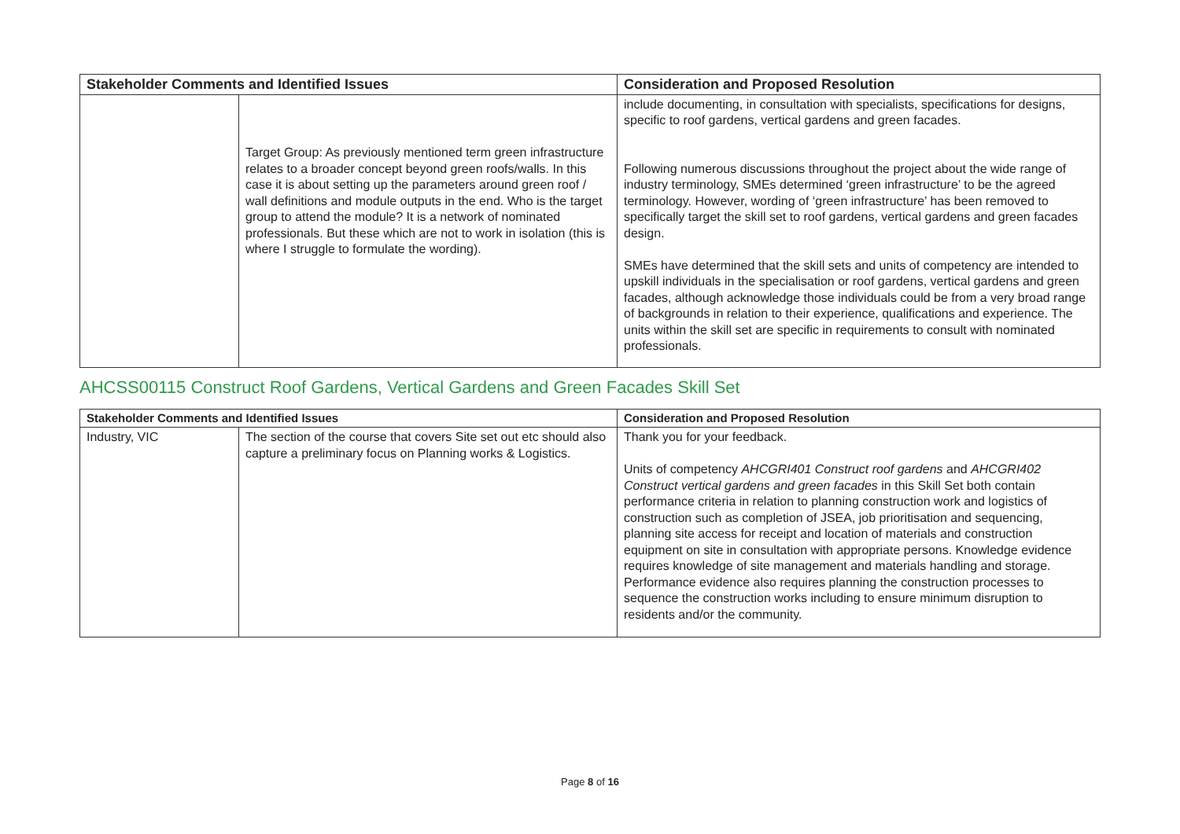| Stakeholder Comments and Identified Issues | | Consideration and Proposed Resolution |
| --- | --- | --- |
| | Target Group: As previously mentioned term green infrastructure relates to a broader concept beyond green roofs/walls. In this case it is about setting up the parameters around green roof / wall definitions and module outputs in the end. Who is the target group to attend the module? It is a network of nominated professionals. But these which are not to work in isolation (this is where I struggle to formulate the wording). | include documenting, in consultation with specialists, specifications for designs, specific to roof gardens, vertical gardens and green facades. Following numerous discussions throughout the project about the wide range of industry terminology, SMEs determined ‘green infrastructure’ to be the agreed terminology. However, wording of ‘green infrastructure’ has been removed to specifically target the skill set to roof gardens, vertical gardens and green facades design. SMEs have determined that the skill sets and units of competency are intended to upskill individuals in the specialisation or roof gardens, vertical gardens and green facades, although acknowledge those individuals could be from a very broad range of backgrounds in relation to their experience, qualifications and experience. The units within the skill set are specific in requirements to consult with nominated professionals. |
AHCSS00115 Construct Roof Gardens, Vertical Gardens and Green Facades Skill Set
| Stakeholder Comments and Identified Issues | | Consideration and Proposed Resolution |
| --- | --- | --- |
| Industry, VIC | The section of the course that covers Site set out etc should also capture a preliminary focus on Planning works & Logistics. | Thank you for your feedback. Units of competency AHCGRI401 Construct roof gardens and AHCGRI402 Construct vertical gardens and green facades in this Skill Set both contain performance criteria in relation to planning construction work and logistics of construction such as completion of JSEA, job prioritisation and sequencing, planning site access for receipt and location of materials and construction equipment on site in consultation with appropriate persons. Knowledge evidence requires knowledge of site management and materials handling and storage. Performance evidence also requires planning the construction processes to sequence the construction works including to ensure minimum disruption to residents and/or the community. |
Page 8 of 16